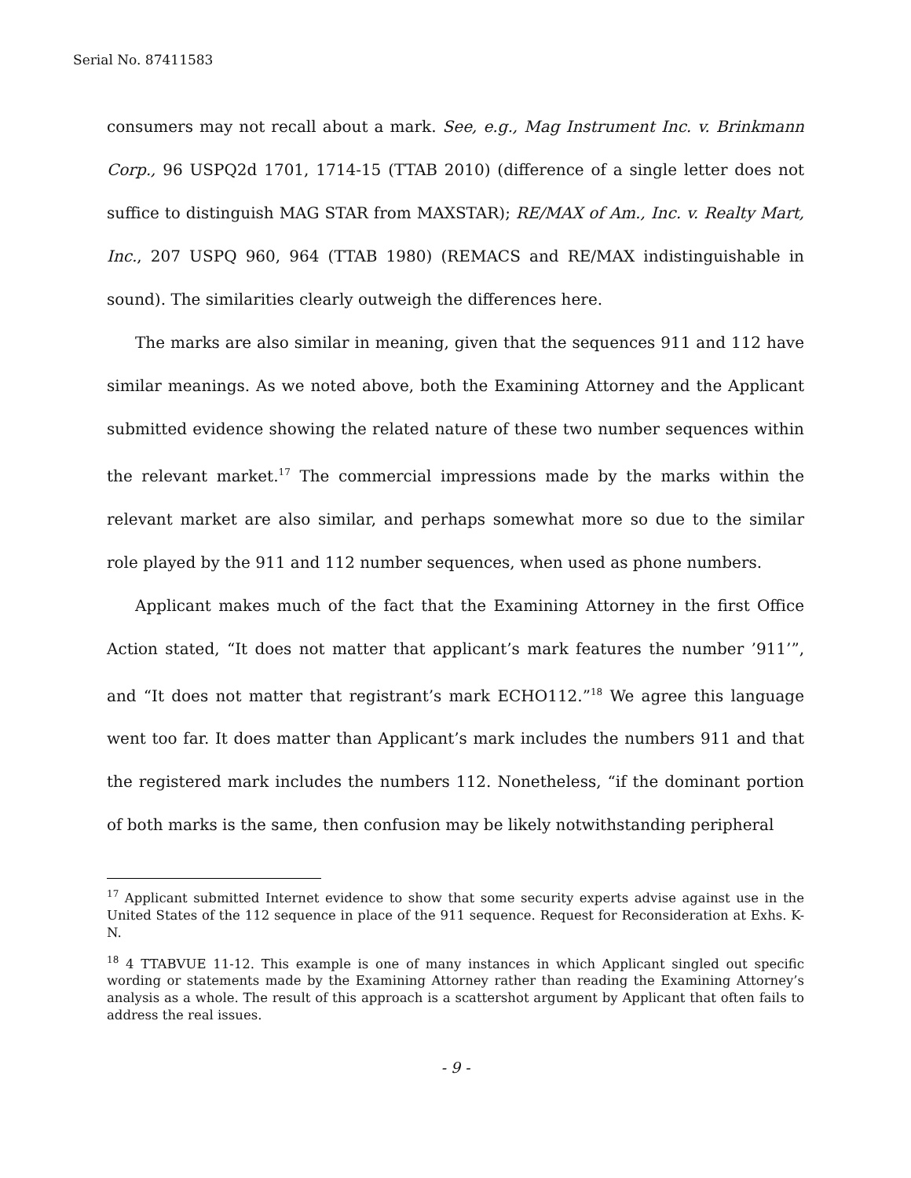Serial No. 87411583
consumers may not recall about a mark. See, e.g., Mag Instrument Inc. v. Brinkmann Corp., 96 USPQ2d 1701, 1714-15 (TTAB 2010) (difference of a single letter does not suffice to distinguish MAG STAR from MAXSTAR); RE/MAX of Am., Inc. v. Realty Mart, Inc., 207 USPQ 960, 964 (TTAB 1980) (REMACS and RE/MAX indistinguishable in sound). The similarities clearly outweigh the differences here.
The marks are also similar in meaning, given that the sequences 911 and 112 have similar meanings. As we noted above, both the Examining Attorney and the Applicant submitted evidence showing the related nature of these two number sequences within the relevant market.<sup>17</sup> The commercial impressions made by the marks within the relevant market are also similar, and perhaps somewhat more so due to the similar role played by the 911 and 112 number sequences, when used as phone numbers.
Applicant makes much of the fact that the Examining Attorney in the first Office Action stated, “It does not matter that applicant’s mark features the number ’911’”, and “It does not matter that registrant’s mark ECHO112.”<sup>18</sup> We agree this language went too far. It does matter than Applicant’s mark includes the numbers 911 and that the registered mark includes the numbers 112. Nonetheless, “if the dominant portion of both marks is the same, then confusion may be likely notwithstanding peripheral
<sup>17</sup> Applicant submitted Internet evidence to show that some security experts advise against use in the United States of the 112 sequence in place of the 911 sequence. Request for Reconsideration at Exhs. K-N.
<sup>18</sup> 4 TTABVUE 11-12. This example is one of many instances in which Applicant singled out specific wording or statements made by the Examining Attorney rather than reading the Examining Attorney’s analysis as a whole. The result of this approach is a scattershot argument by Applicant that often fails to address the real issues.
- 9 -